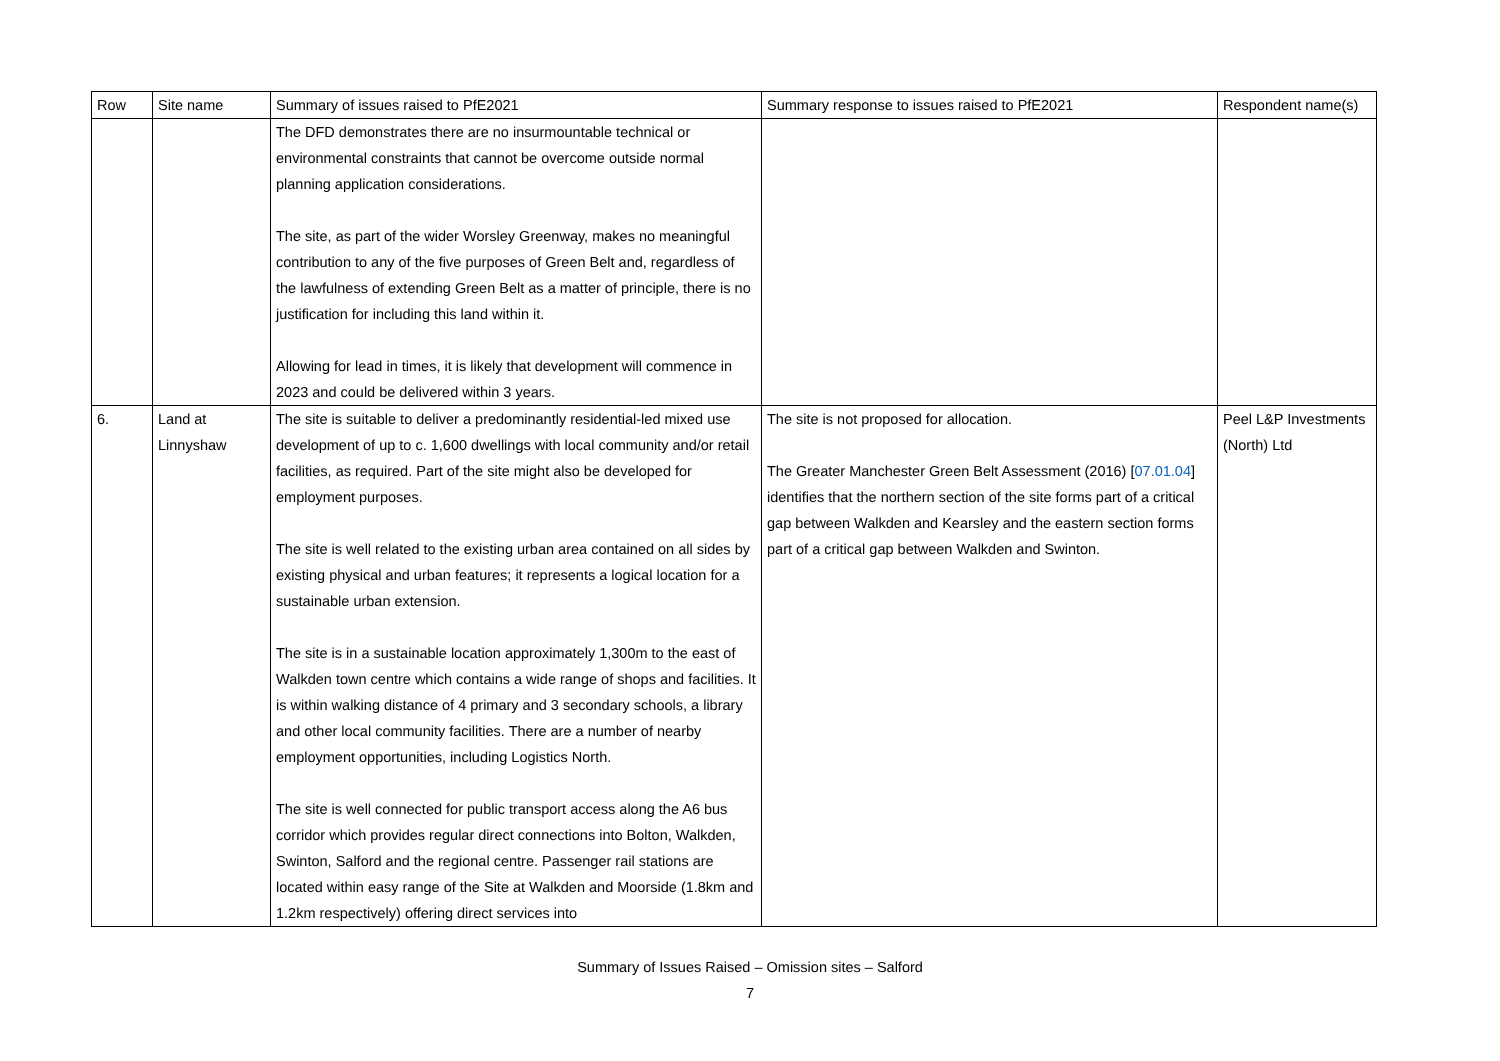| Row | Site name | Summary of issues raised to PfE2021 | Summary response to issues raised to PfE2021 | Respondent name(s) |
| --- | --- | --- | --- | --- |
| | | The DFD demonstrates there are no insurmountable technical or environmental constraints that cannot be overcome outside normal planning application considerations. The site, as part of the wider Worsley Greenway, makes no meaningful contribution to any of the five purposes of Green Belt and, regardless of the lawfulness of extending Green Belt as a matter of principle, there is no justification for including this land within it. Allowing for lead in times, it is likely that development will commence in 2023 and could be delivered within 3 years. | | |
| 6. | Land at Linnyshaw | The site is suitable to deliver a predominantly residential-led mixed use development of up to c. 1,600 dwellings with local community and/or retail facilities, as required. Part of the site might also be developed for employment purposes. The site is well related to the existing urban area contained on all sides by existing physical and urban features; it represents a logical location for a sustainable urban extension. The site is in a sustainable location approximately 1,300m to the east of Walkden town centre which contains a wide range of shops and facilities. It is within walking distance of 4 primary and 3 secondary schools, a library and other local community facilities. There are a number of nearby employment opportunities, including Logistics North. The site is well connected for public transport access along the A6 bus corridor which provides regular direct connections into Bolton, Walkden, Swinton, Salford and the regional centre. Passenger rail stations are located within easy range of the Site at Walkden and Moorside (1.8km and 1.2km respectively) offering direct services into | The site is not proposed for allocation. The Greater Manchester Green Belt Assessment (2016) [ 07.01.04 ] identifies that the northern section of the site forms part of a critical gap between Walkden and Kearsley and the eastern section forms part of a critical gap between Walkden and Swinton. | Peel L&P Investments (North) Ltd |
Summary of Issues Raised – Omission sites – Salford
7